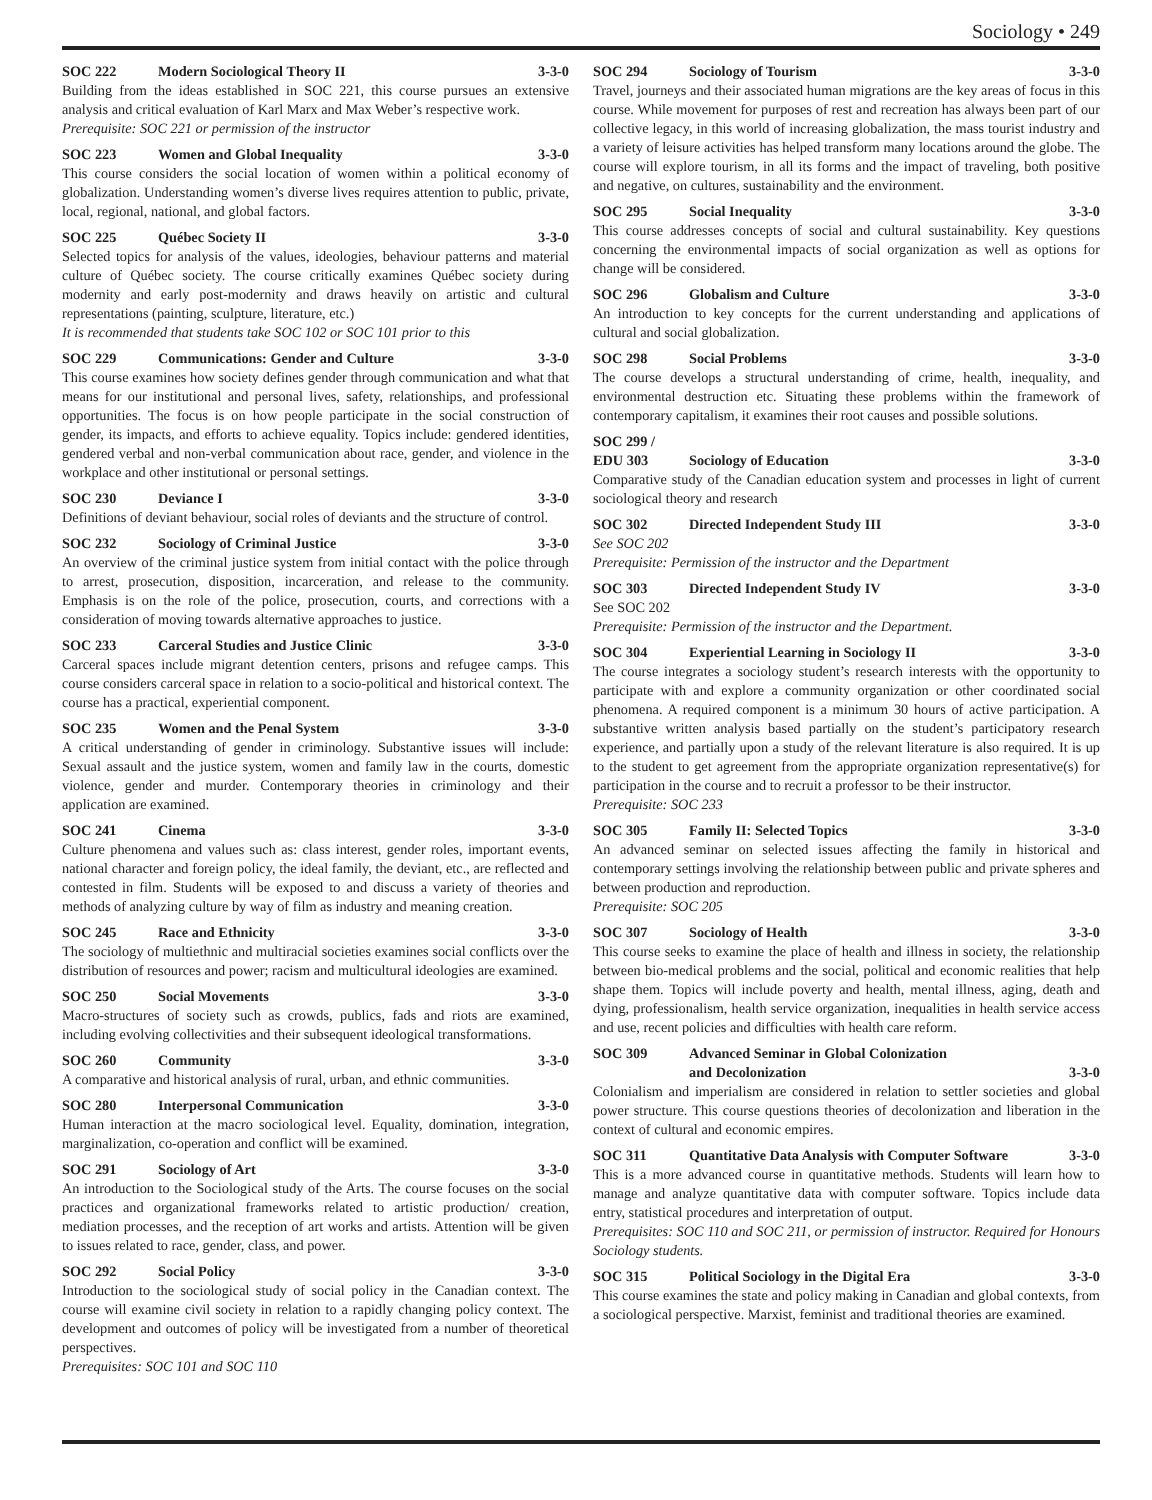Sociology • 249
SOC 222 Modern Sociological Theory II 3-3-0
Building from the ideas established in SOC 221, this course pursues an extensive analysis and critical evaluation of Karl Marx and Max Weber’s respective work.
Prerequisite: SOC 221 or permission of the instructor
SOC 223 Women and Global Inequality 3-3-0
This course considers the social location of women within a political economy of globalization. Understanding women’s diverse lives requires attention to public, private, local, regional, national, and global factors.
SOC 225 Québec Society II 3-3-0
Selected topics for analysis of the values, ideologies, behaviour patterns and material culture of Québec society. The course critically examines Québec society during modernity and early post-modernity and draws heavily on artistic and cultural representations (painting, sculpture, literature, etc.)
It is recommended that students take SOC 102 or SOC 101 prior to this
SOC 229 Communications: Gender and Culture 3-3-0
This course examines how society defines gender through communication and what that means for our institutional and personal lives, safety, relationships, and professional opportunities. The focus is on how people participate in the social construction of gender, its impacts, and efforts to achieve equality. Topics include: gendered identities, gendered verbal and non-verbal communication about race, gender, and violence in the workplace and other institutional or personal settings.
SOC 230 Deviance I 3-3-0
Definitions of deviant behaviour, social roles of deviants and the structure of control.
SOC 232 Sociology of Criminal Justice 3-3-0
An overview of the criminal justice system from initial contact with the police through to arrest, prosecution, disposition, incarceration, and release to the community. Emphasis is on the role of the police, prosecution, courts, and corrections with a consideration of moving towards alternative approaches to justice.
SOC 233 Carceral Studies and Justice Clinic 3-3-0
Carceral spaces include migrant detention centers, prisons and refugee camps. This course considers carceral space in relation to a socio-political and historical context. The course has a practical, experiential component.
SOC 235 Women and the Penal System 3-3-0
A critical understanding of gender in criminology. Substantive issues will include: Sexual assault and the justice system, women and family law in the courts, domestic violence, gender and murder. Contemporary theories in criminology and their application are examined.
SOC 241 Cinema 3-3-0
Culture phenomena and values such as: class interest, gender roles, important events, national character and foreign policy, the ideal family, the deviant, etc., are reflected and contested in film. Students will be exposed to and discuss a variety of theories and methods of analyzing culture by way of film as industry and meaning creation.
SOC 245 Race and Ethnicity 3-3-0
The sociology of multiethnic and multiracial societies examines social conflicts over the distribution of resources and power; racism and multicultural ideologies are examined.
SOC 250 Social Movements 3-3-0
Macro-structures of society such as crowds, publics, fads and riots are examined, including evolving collectivities and their subsequent ideological transformations.
SOC 260 Community 3-3-0
A comparative and historical analysis of rural, urban, and ethnic communities.
SOC 280 Interpersonal Communication 3-3-0
Human interaction at the macro sociological level. Equality, domination, integration, marginalization, co-operation and conflict will be examined.
SOC 291 Sociology of Art 3-3-0
An introduction to the Sociological study of the Arts. The course focuses on the social practices and organizational frameworks related to artistic production/ creation, mediation processes, and the reception of art works and artists. Attention will be given to issues related to race, gender, class, and power.
SOC 292 Social Policy 3-3-0
Introduction to the sociological study of social policy in the Canadian context. The course will examine civil society in relation to a rapidly changing policy context. The development and outcomes of policy will be investigated from a number of theoretical perspectives.
Prerequisites: SOC 101 and SOC 110
SOC 294 Sociology of Tourism 3-3-0
Travel, journeys and their associated human migrations are the key areas of focus in this course. While movement for purposes of rest and recreation has always been part of our collective legacy, in this world of increasing globalization, the mass tourist industry and a variety of leisure activities has helped transform many locations around the globe. The course will explore tourism, in all its forms and the impact of traveling, both positive and negative, on cultures, sustainability and the environment.
SOC 295 Social Inequality 3-3-0
This course addresses concepts of social and cultural sustainability. Key questions concerning the environmental impacts of social organization as well as options for change will be considered.
SOC 296 Globalism and Culture 3-3-0
An introduction to key concepts for the current understanding and applications of cultural and social globalization.
SOC 298 Social Problems 3-3-0
The course develops a structural understanding of crime, health, inequality, and environmental destruction etc. Situating these problems within the framework of contemporary capitalism, it examines their root causes and possible solutions.
SOC 299 /
EDU 303 Sociology of Education 3-3-0
Comparative study of the Canadian education system and processes in light of current sociological theory and research
SOC 302 Directed Independent Study III 3-3-0
See SOC 202
Prerequisite: Permission of the instructor and the Department
SOC 303 Directed Independent Study IV 3-3-0
See SOC 202
Prerequisite: Permission of the instructor and the Department.
SOC 304 Experiential Learning in Sociology II 3-3-0
The course integrates a sociology student’s research interests with the opportunity to participate with and explore a community organization or other coordinated social phenomena. A required component is a minimum 30 hours of active participation. A substantive written analysis based partially on the student’s participatory research experience, and partially upon a study of the relevant literature is also required. It is up to the student to get agreement from the appropriate organization representative(s) for participation in the course and to recruit a professor to be their instructor.
Prerequisite: SOC 233
SOC 305 Family II: Selected Topics 3-3-0
An advanced seminar on selected issues affecting the family in historical and contemporary settings involving the relationship between public and private spheres and between production and reproduction.
Prerequisite: SOC 205
SOC 307 Sociology of Health 3-3-0
This course seeks to examine the place of health and illness in society, the relationship between bio-medical problems and the social, political and economic realities that help shape them. Topics will include poverty and health, mental illness, aging, death and dying, professionalism, health service organization, inequalities in health service access and use, recent policies and difficulties with health care reform.
SOC 309 Advanced Seminar in Global Colonization
and Decolonization
3-3-0
Colonialism and imperialism are considered in relation to settler societies and global power structure. This course questions theories of decolonization and liberation in the context of cultural and economic empires.
SOC 311 Quantitative Data Analysis with Computer Software 3-3-0
This is a more advanced course in quantitative methods. Students will learn how to manage and analyze quantitative data with computer software. Topics include data entry, statistical procedures and interpretation of output.
Prerequisites: SOC 110 and SOC 211, or permission of instructor. Required for Honours Sociology students.
SOC 315 Political Sociology in the Digital Era 3-3-0
This course examines the state and policy making in Canadian and global contexts, from a sociological perspective. Marxist, feminist and traditional theories are examined.